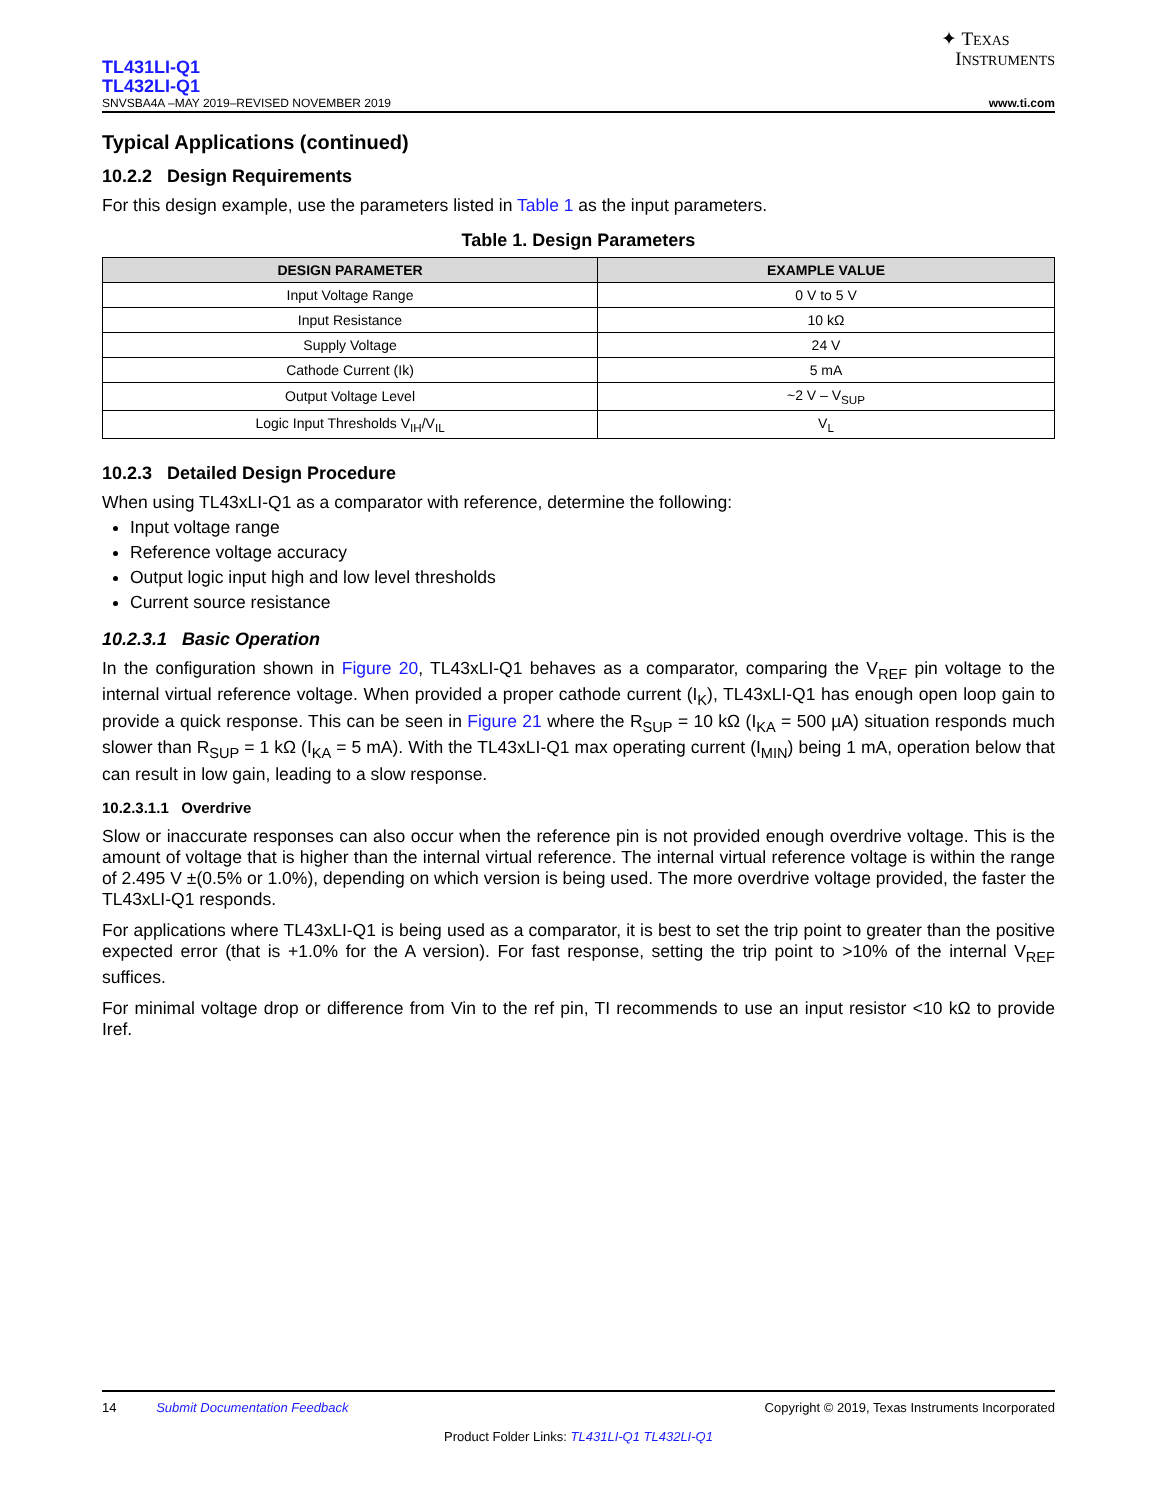✦ TEXAS
INSTRUMENTS
TL431LI-Q1
TL432LI-Q1
SNVSBA4A –MAY 2019–REVISED NOVEMBER 2019 www.ti.com
Typical Applications (continued)
10.2.2 Design Requirements
For this design example, use the parameters listed in Table 1 as the input parameters.
Table 1. Design Parameters
| DESIGN PARAMETER | EXAMPLE VALUE |
| --- | --- |
| Input Voltage Range | 0 V to 5 V |
| Input Resistance | 10 kΩ |
| Supply Voltage | 24 V |
| Cathode Current (Ik) | 5 mA |
| Output Voltage Level | ~2 V – V<sub>SUP</sub> |
| Logic Input Thresholds V<sub>IH</sub>/V<sub>IL</sub> | V<sub>L</sub> |
10.2.3 Detailed Design Procedure
When using TL43xLI-Q1 as a comparator with reference, determine the following:
Input voltage range
Reference voltage accuracy
Output logic input high and low level thresholds
Current source resistance
10.2.3.1 Basic Operation
In the configuration shown in Figure 20, TL43xLI-Q1 behaves as a comparator, comparing the V<sub>REF</sub> pin voltage to the internal virtual reference voltage. When provided a proper cathode current (I<sub>K</sub>), TL43xLI-Q1 has enough open loop gain to provide a quick response. This can be seen in Figure 21 where the R<sub>SUP</sub> = 10 kΩ (I<sub>KA</sub> = 500 µA) situation responds much slower than R<sub>SUP</sub> = 1 kΩ (I<sub>KA</sub> = 5 mA). With the TL43xLI-Q1 max operating current (I<sub>MIN</sub>) being 1 mA, operation below that can result in low gain, leading to a slow response.
10.2.3.1.1 Overdrive
Slow or inaccurate responses can also occur when the reference pin is not provided enough overdrive voltage. This is the amount of voltage that is higher than the internal virtual reference. The internal virtual reference voltage is within the range of 2.495 V ±(0.5% or 1.0%), depending on which version is being used. The more overdrive voltage provided, the faster the TL43xLI-Q1 responds.
For applications where TL43xLI-Q1 is being used as a comparator, it is best to set the trip point to greater than the positive expected error (that is +1.0% for the A version). For fast response, setting the trip point to >10% of the internal V<sub>REF</sub> suffices.
For minimal voltage drop or difference from Vin to the ref pin, TI recommends to use an input resistor <10 kΩ to provide Iref.
14 Submit Documentation Feedback Copyright © 2019, Texas Instruments Incorporated
Product Folder Links: TL431LI-Q1 TL432LI-Q1